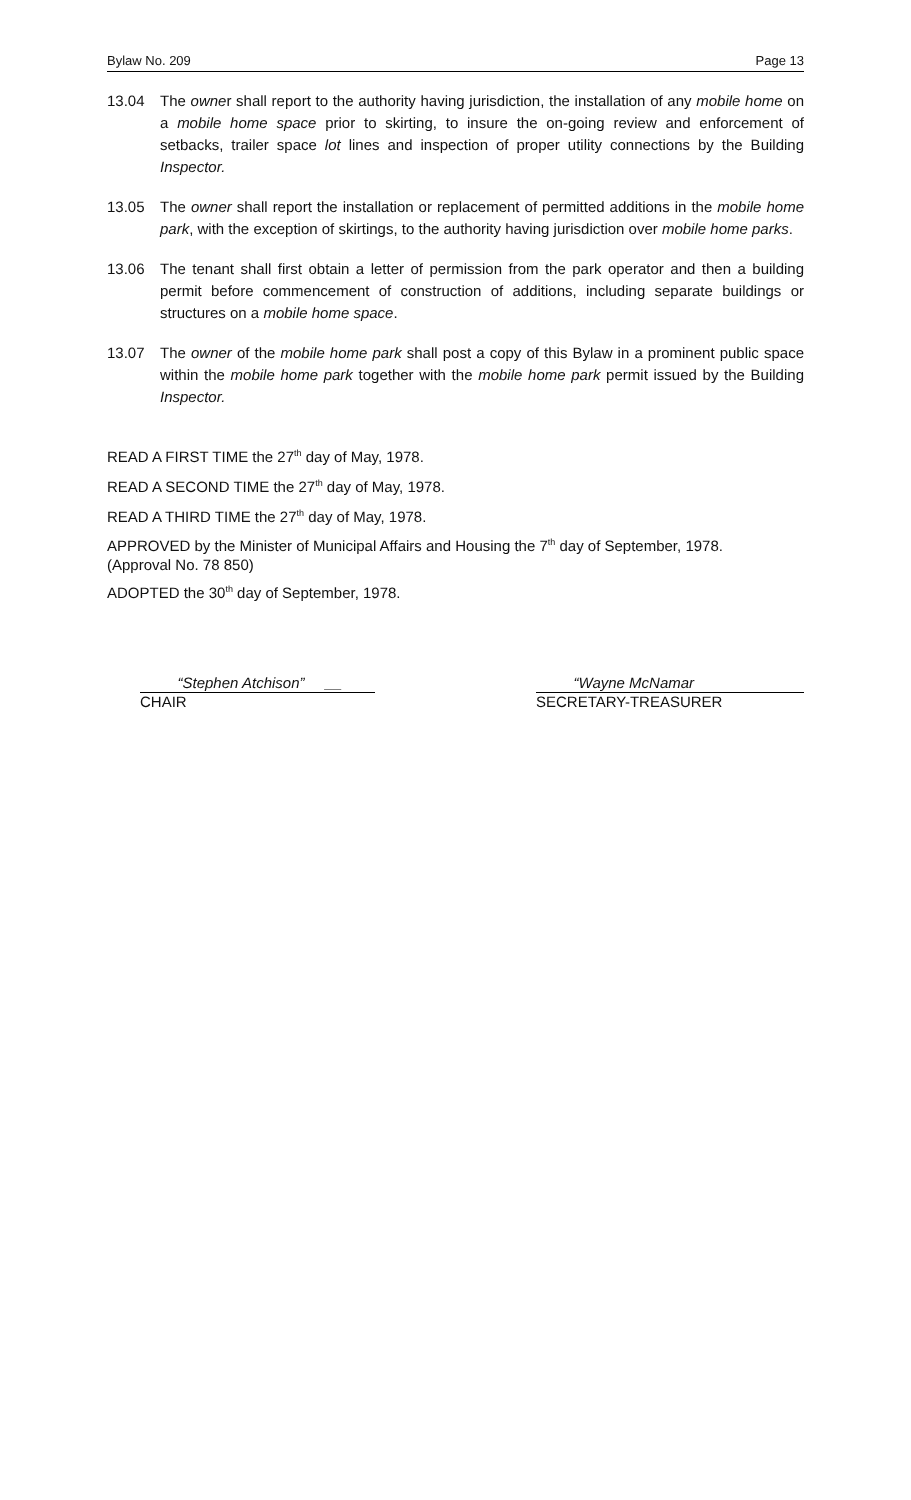Bylaw No. 209 Page 13
13.04 The owner shall report to the authority having jurisdiction, the installation of any mobile home on a mobile home space prior to skirting, to insure the on-going review and enforcement of setbacks, trailer space lot lines and inspection of proper utility connections by the Building Inspector.
13.05 The owner shall report the installation or replacement of permitted additions in the mobile home park, with the exception of skirtings, to the authority having jurisdiction over mobile home parks.
13.06 The tenant shall first obtain a letter of permission from the park operator and then a building permit before commencement of construction of additions, including separate buildings or structures on a mobile home space.
13.07 The owner of the mobile home park shall post a copy of this Bylaw in a prominent public space within the mobile home park together with the mobile home park permit issued by the Building Inspector.
READ A FIRST TIME the 27<sup>th</sup> day of May, 1978.
READ A SECOND TIME the 27<sup>th</sup> day of May, 1978.
READ A THIRD TIME the 27<sup>th</sup> day of May, 1978.
APPROVED by the Minister of Municipal Affairs and Housing the 7<sup>th</sup> day of September, 1978.
(Approval No. 78 850)
ADOPTED the 30<sup>th</sup> day of September, 1978.
“Stephen Atchison” __
CHAIR
“Wayne McNamar
SECRETARY-TREASURER